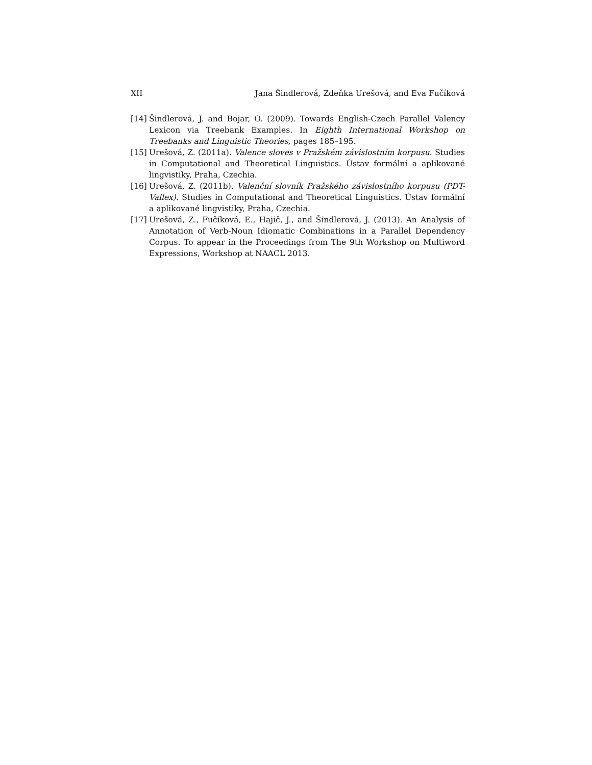XII Jana Šindlerová, Zdeňka Urešová, and Eva Fučíková
[14] Šindlerová, J. and Bojar, O. (2009). Towards English-Czech Parallel Valency Lexicon via Treebank Examples. In Eighth International Workshop on Treebanks and Linguistic Theories, pages 185–195.
[15] Urešová, Z. (2011a). Valence sloves v Pražském závislostním korpusu. Studies in Computational and Theoretical Linguistics. Ústav formální a aplikované lingvistiky, Praha, Czechia.
[16] Urešová, Z. (2011b). Valenční slovník Pražského závislostního korpusu (PDT-Vallex). Studies in Computational and Theoretical Linguistics. Ústav formální a aplikované lingvistiky, Praha, Czechia.
[17] Urešová, Z., Fučíková, E., Hajič, J., and Šindlerová, J. (2013). An Analysis of Annotation of Verb-Noun Idiomatic Combinations in a Parallel Dependency Corpus. To appear in the Proceedings from The 9th Workshop on Multiword Expressions, Workshop at NAACL 2013.